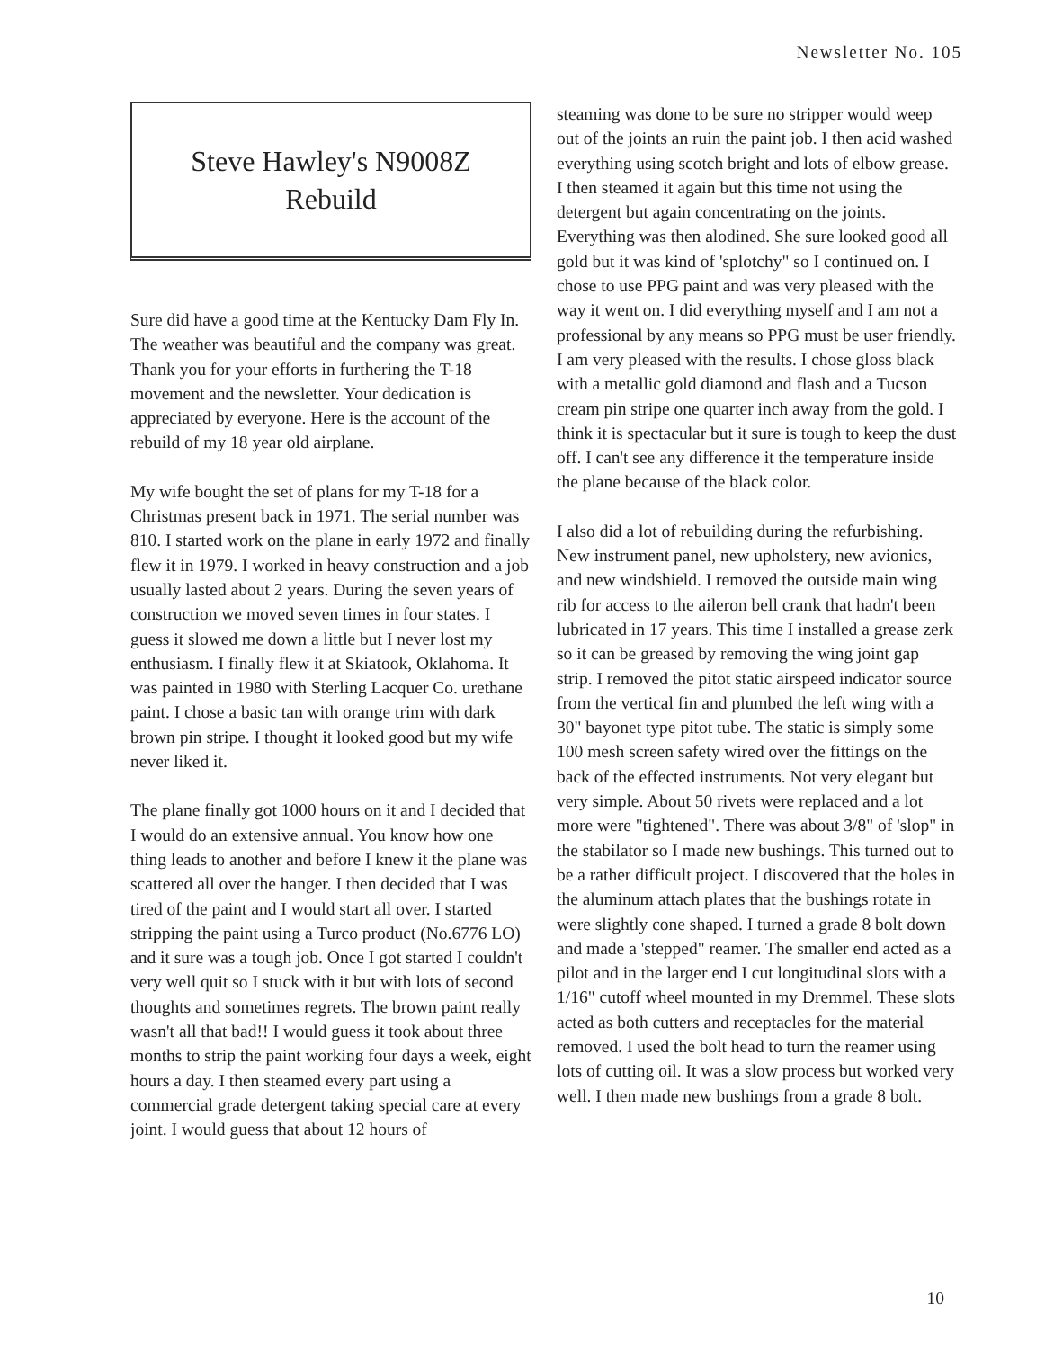Newsletter No. 105
Steve Hawley's N9008Z
Rebuild
Sure did have a good time at the Kentucky Dam Fly In. The weather was beautiful and the company was great. Thank you for your efforts in furthering the T-18 movement and the newsletter. Your dedication is appreciated by everyone. Here is the account of the rebuild of my 18 year old airplane.
My wife bought the set of plans for my T-18 for a Christmas present back in 1971. The serial number was 810. I started work on the plane in early 1972 and finally flew it in 1979. I worked in heavy construction and a job usually lasted about 2 years. During the seven years of construction we moved seven times in four states. I guess it slowed me down a little but I never lost my enthusiasm. I finally flew it at Skiatook, Oklahoma. It was painted in 1980 with Sterling Lacquer Co. urethane paint. I chose a basic tan with orange trim with dark brown pin stripe. I thought it looked good but my wife never liked it.
The plane finally got 1000 hours on it and I decided that I would do an extensive annual. You know how one thing leads to another and before I knew it the plane was scattered all over the hanger. I then decided that I was tired of the paint and I would start all over. I started stripping the paint using a Turco product (No.6776 LO) and it sure was a tough job. Once I got started I couldn't very well quit so I stuck with it but with lots of second thoughts and sometimes regrets. The brown paint really wasn't all that bad!! I would guess it took about three months to strip the paint working four days a week, eight hours a day. I then steamed every part using a commercial grade detergent taking special care at every joint. I would guess that about 12 hours of
steaming was done to be sure no stripper would weep out of the joints an ruin the paint job. I then acid washed everything using scotch bright and lots of elbow grease. I then steamed it again but this time not using the detergent but again concentrating on the joints. Everything was then alodined. She sure looked good all gold but it was kind of 'splotchy" so I continued on. I chose to use PPG paint and was very pleased with the way it went on. I did everything myself and I am not a professional by any means so PPG must be user friendly. I am very pleased with the results. I chose gloss black with a metallic gold diamond and flash and a Tucson cream pin stripe one quarter inch away from the gold. I think it is spectacular but it sure is tough to keep the dust off. I can't see any difference it the temperature inside the plane because of the black color.
I also did a lot of rebuilding during the refurbishing. New instrument panel, new upholstery, new avionics, and new windshield. I removed the outside main wing rib for access to the aileron bell crank that hadn't been lubricated in 17 years. This time I installed a grease zerk so it can be greased by removing the wing joint gap strip. I removed the pitot static airspeed indicator source from the vertical fin and plumbed the left wing with a 30" bayonet type pitot tube. The static is simply some 100 mesh screen safety wired over the fittings on the back of the effected instruments. Not very elegant but very simple. About 50 rivets were replaced and a lot more were "tightened". There was about 3/8" of 'slop" in the stabilator so I made new bushings. This turned out to be a rather difficult project. I discovered that the holes in the aluminum attach plates that the bushings rotate in were slightly cone shaped. I turned a grade 8 bolt down and made a 'stepped" reamer. The smaller end acted as a pilot and in the larger end I cut longitudinal slots with a 1/16" cutoff wheel mounted in my Dremmel. These slots acted as both cutters and receptacles for the material removed. I used the bolt head to turn the reamer using lots of cutting oil. It was a slow process but worked very well. I then made new bushings from a grade 8 bolt.
10